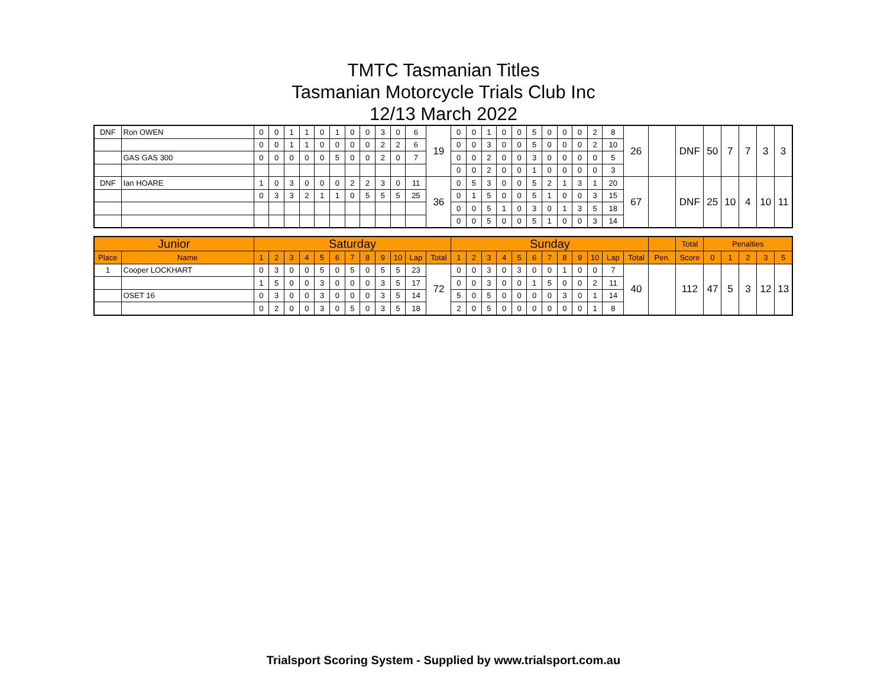TMTC Tasmanian Titles
Tasmanian Motorcycle Trials Club Inc
12/13 March 2022
| DNF | Ron OWEN | 0 | 0 | 1 | 1 | 0 | 1 | 0 | 0 | 3 | 0 | 6 | 19 | 0 | 0 | 1 | 0 | 0 | 5 | 0 | 0 | 0 | 2 | 8 | 26 | | DNF | 50 | 7 | 7 | 3 | 3 |
| | | 0 | 0 | 1 | 1 | 0 | 0 | 0 | 0 | 2 | 2 | 6 | | 0 | 0 | 3 | 0 | 0 | 5 | 0 | 0 | 0 | 2 | 10 | | | | | | | | |
| | GAS GAS 300 | 0 | 0 | 0 | 0 | 0 | 5 | 0 | 0 | 2 | 0 | 7 | | 0 | 0 | 2 | 0 | 0 | 3 | 0 | 0 | 0 | 0 | 5 | | | | | | | | |
| | | | | | | | | | | | | | | 0 | 0 | 2 | 0 | 0 | 1 | 0 | 0 | 0 | 0 | 3 | | | | | | | | |
| DNF | Ian HOARE | 1 | 0 | 3 | 0 | 0 | 0 | 2 | 2 | 3 | 0 | 11 | 36 | 0 | 5 | 3 | 0 | 0 | 5 | 2 | 1 | 3 | 1 | 20 | 67 | | DNF | 25 | 10 | 4 | 10 | 11 |
| | | 0 | 3 | 3 | 2 | 1 | 1 | 0 | 5 | 5 | 5 | 25 | | 0 | 1 | 5 | 0 | 0 | 5 | 1 | 0 | 0 | 3 | 15 | | | | | | | | |
| | | | | | | | | | | | | | | 0 | 0 | 5 | 1 | 0 | 3 | 0 | 1 | 3 | 5 | 18 | | | | | | | | |
| | | | | | | | | | | | | | | 0 | 0 | 5 | 0 | 0 | 5 | 1 | 0 | 0 | 3 | 14 | | | | | | | | |
| Junior | | Saturday | | | | | | | | | | | | Sunday | | | | | | | | | | | | | Total | Penalties | | | | |
| --- | --- | --- | --- | --- | --- | --- | --- | --- | --- | --- | --- | --- | --- | --- | --- | --- | --- | --- | --- | --- | --- | --- | --- | --- | --- | --- | --- | --- | --- | --- | --- | --- |
| Place | Name | 1 | 2 | 3 | 4 | 5 | 6 | 7 | 8 | 9 | 10 | Lap | Total | 1 | 2 | 3 | 4 | 5 | 6 | 7 | 8 | 9 | 10 | Lap | Total | Pen. | Score | 0 | 1 | 2 | 3 | 5 |
| 1 | Cooper LOCKHART | 0 | 3 | 0 | 0 | 5 | 0 | 5 | 0 | 5 | 5 | 23 | 72 | 0 | 0 | 3 | 0 | 3 | 0 | 0 | 1 | 0 | 0 | 7 | 40 | | 112 | 47 | 5 | 3 | 12 | 13 |
| | | 1 | 5 | 0 | 0 | 3 | 0 | 0 | 0 | 3 | 5 | 17 | | 0 | 0 | 3 | 0 | 0 | 1 | 5 | 0 | 0 | 2 | 11 | | | | | | | | |
| | OSET 16 | 0 | 3 | 0 | 0 | 3 | 0 | 0 | 0 | 3 | 5 | 14 | | 5 | 0 | 5 | 0 | 0 | 0 | 0 | 3 | 0 | 1 | 14 | | | | | | | | |
| | | 0 | 2 | 0 | 0 | 3 | 0 | 5 | 0 | 3 | 5 | 18 | | 2 | 0 | 5 | 0 | 0 | 0 | 0 | 0 | 0 | 1 | 8 | | | | | | | | |
Trialsport Scoring System - Supplied by www.trialsport.com.au